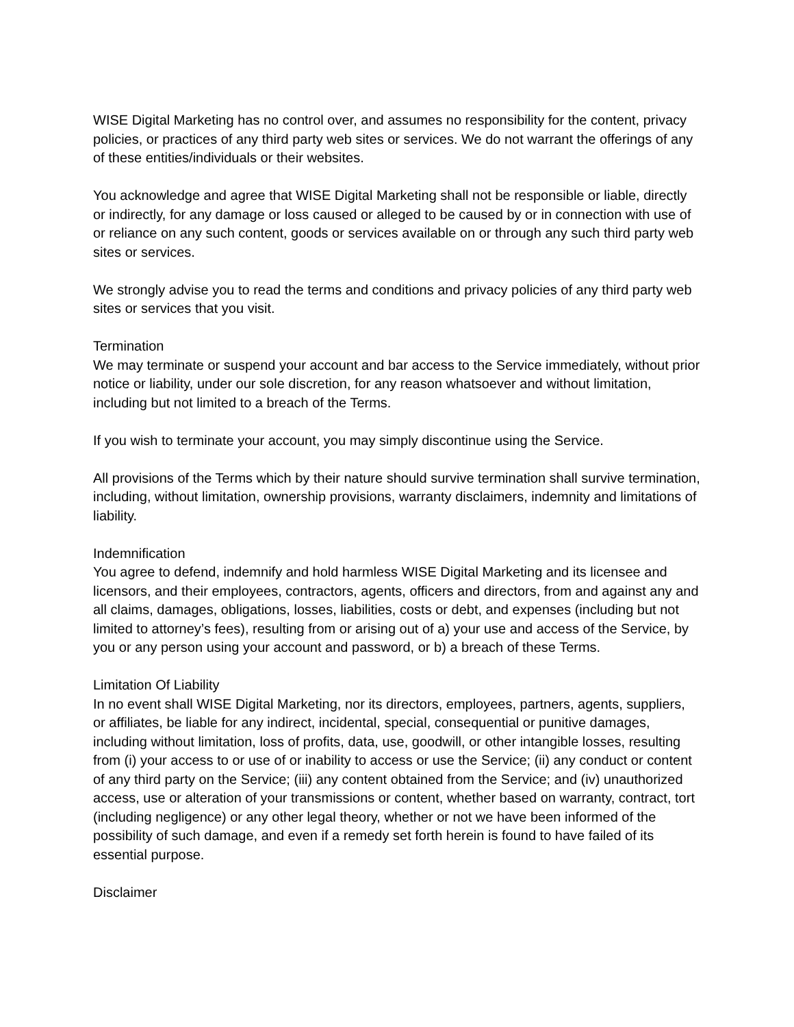WISE Digital Marketing has no control over, and assumes no responsibility for the content, privacy policies, or practices of any third party web sites or services. We do not warrant the offerings of any of these entities/individuals or their websites.
You acknowledge and agree that WISE Digital Marketing shall not be responsible or liable, directly or indirectly, for any damage or loss caused or alleged to be caused by or in connection with use of or reliance on any such content, goods or services available on or through any such third party web sites or services.
We strongly advise you to read the terms and conditions and privacy policies of any third party web sites or services that you visit.
Termination
We may terminate or suspend your account and bar access to the Service immediately, without prior notice or liability, under our sole discretion, for any reason whatsoever and without limitation, including but not limited to a breach of the Terms.
If you wish to terminate your account, you may simply discontinue using the Service.
All provisions of the Terms which by their nature should survive termination shall survive termination, including, without limitation, ownership provisions, warranty disclaimers, indemnity and limitations of liability.
Indemnification
You agree to defend, indemnify and hold harmless WISE Digital Marketing and its licensee and licensors, and their employees, contractors, agents, officers and directors, from and against any and all claims, damages, obligations, losses, liabilities, costs or debt, and expenses (including but not limited to attorney’s fees), resulting from or arising out of a) your use and access of the Service, by you or any person using your account and password, or b) a breach of these Terms.
Limitation Of Liability
In no event shall WISE Digital Marketing, nor its directors, employees, partners, agents, suppliers, or affiliates, be liable for any indirect, incidental, special, consequential or punitive damages, including without limitation, loss of profits, data, use, goodwill, or other intangible losses, resulting from (i) your access to or use of or inability to access or use the Service; (ii) any conduct or content of any third party on the Service; (iii) any content obtained from the Service; and (iv) unauthorized access, use or alteration of your transmissions or content, whether based on warranty, contract, tort (including negligence) or any other legal theory, whether or not we have been informed of the possibility of such damage, and even if a remedy set forth herein is found to have failed of its essential purpose.
Disclaimer